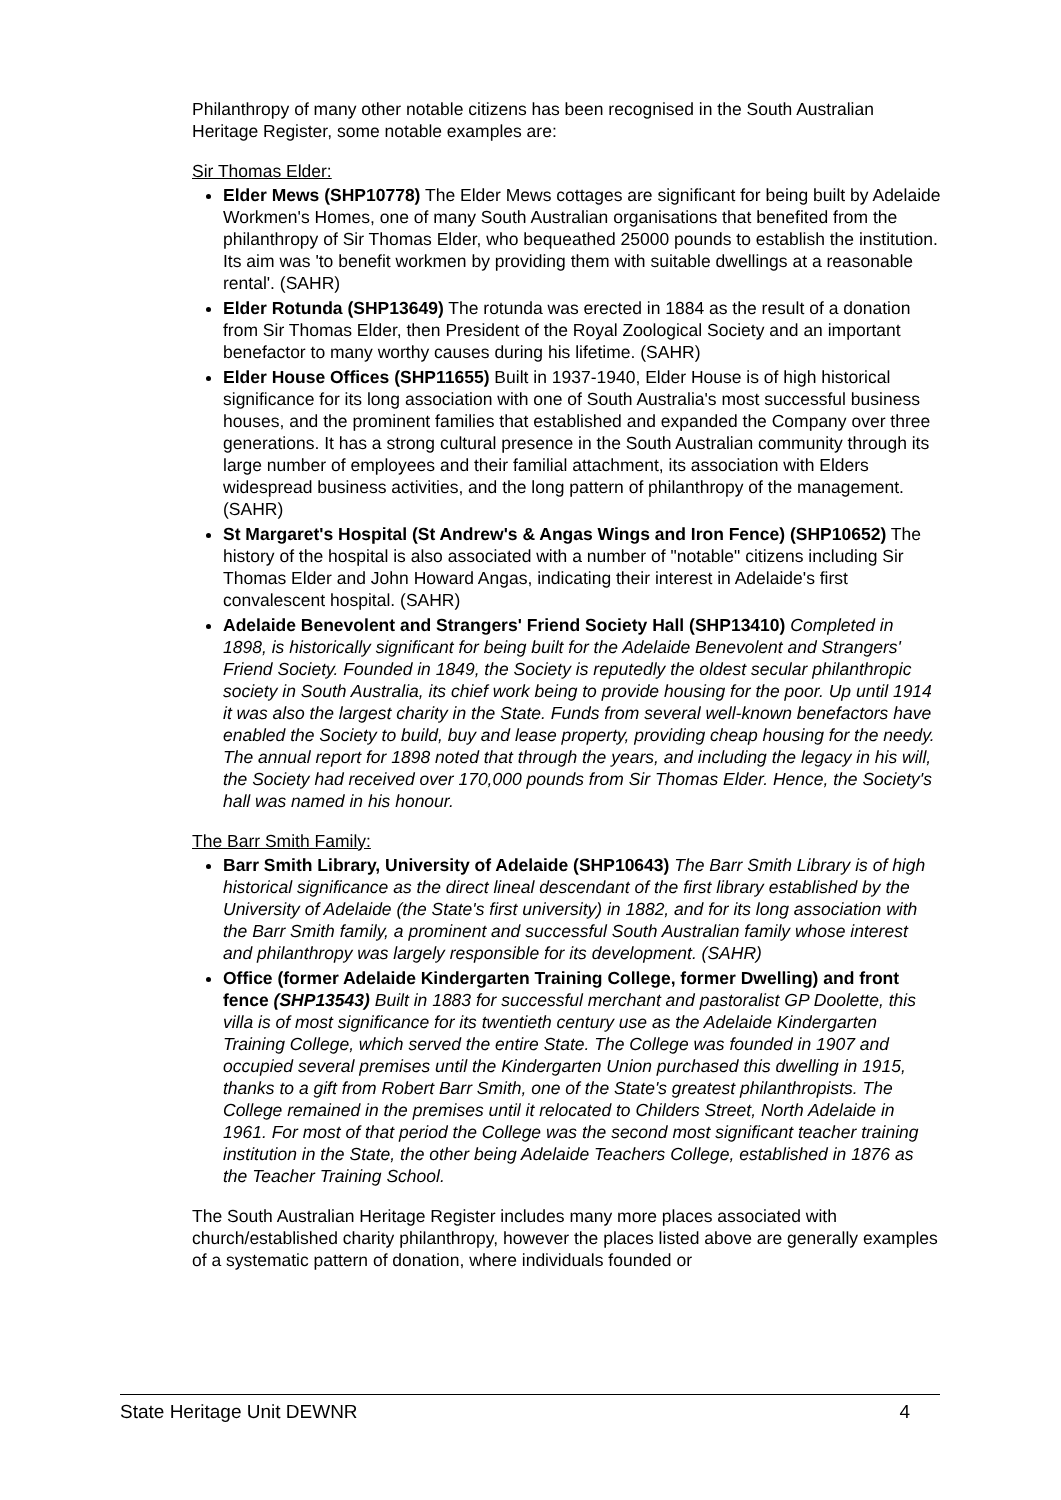Philanthropy of many other notable citizens has been recognised in the South Australian Heritage Register, some notable examples are:
Sir Thomas Elder:
Elder Mews (SHP10778) The Elder Mews cottages are significant for being built by Adelaide Workmen's Homes, one of many South Australian organisations that benefited from the philanthropy of Sir Thomas Elder, who bequeathed 25000 pounds to establish the institution. Its aim was 'to benefit workmen by providing them with suitable dwellings at a reasonable rental'. (SAHR)
Elder Rotunda (SHP13649) The rotunda was erected in 1884 as the result of a donation from Sir Thomas Elder, then President of the Royal Zoological Society and an important benefactor to many worthy causes during his lifetime. (SAHR)
Elder House Offices (SHP11655) Built in 1937-1940, Elder House is of high historical significance for its long association with one of South Australia's most successful business houses, and the prominent families that established and expanded the Company over three generations. It has a strong cultural presence in the South Australian community through its large number of employees and their familial attachment, its association with Elders widespread business activities, and the long pattern of philanthropy of the management. (SAHR)
St Margaret's Hospital (St Andrew's & Angas Wings and Iron Fence) (SHP10652) The history of the hospital is also associated with a number of "notable" citizens including Sir Thomas Elder and John Howard Angas, indicating their interest in Adelaide's first convalescent hospital. (SAHR)
Adelaide Benevolent and Strangers' Friend Society Hall (SHP13410) Completed in 1898, is historically significant for being built for the Adelaide Benevolent and Strangers' Friend Society. Founded in 1849, the Society is reputedly the oldest secular philanthropic society in South Australia, its chief work being to provide housing for the poor. Up until 1914 it was also the largest charity in the State. Funds from several well-known benefactors have enabled the Society to build, buy and lease property, providing cheap housing for the needy. The annual report for 1898 noted that through the years, and including the legacy in his will, the Society had received over 170,000 pounds from Sir Thomas Elder. Hence, the Society's hall was named in his honour.
The Barr Smith Family:
Barr Smith Library, University of Adelaide (SHP10643) The Barr Smith Library is of high historical significance as the direct lineal descendant of the first library established by the University of Adelaide (the State's first university) in 1882, and for its long association with the Barr Smith family, a prominent and successful South Australian family whose interest and philanthropy was largely responsible for its development. (SAHR)
Office (former Adelaide Kindergarten Training College, former Dwelling) and front fence (SHP13543) Built in 1883 for successful merchant and pastoralist GP Doolette, this villa is of most significance for its twentieth century use as the Adelaide Kindergarten Training College, which served the entire State. The College was founded in 1907 and occupied several premises until the Kindergarten Union purchased this dwelling in 1915, thanks to a gift from Robert Barr Smith, one of the State's greatest philanthropists. The College remained in the premises until it relocated to Childers Street, North Adelaide in 1961. For most of that period the College was the second most significant teacher training institution in the State, the other being Adelaide Teachers College, established in 1876 as the Teacher Training School.
The South Australian Heritage Register includes many more places associated with church/established charity philanthropy, however the places listed above are generally examples of a systematic pattern of donation, where individuals founded or
State Heritage Unit DEWNR 4